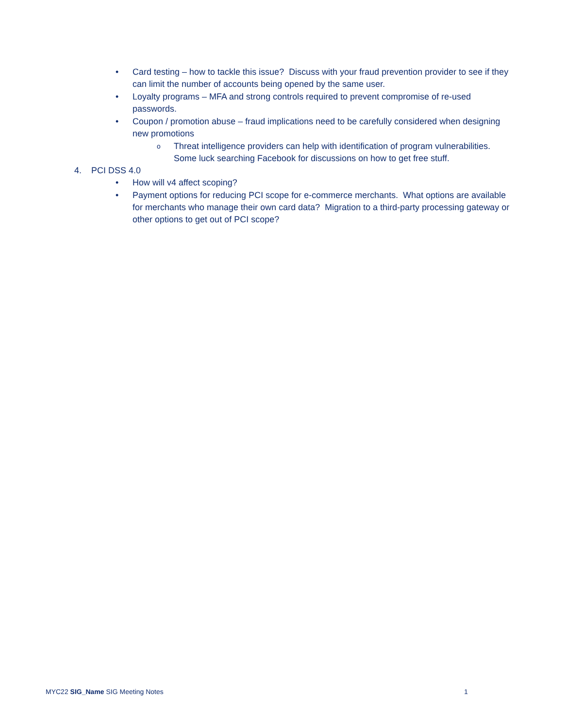• Card testing – how to tackle this issue? Discuss with your fraud prevention provider to see if they can limit the number of accounts being opened by the same user.
• Loyalty programs – MFA and strong controls required to prevent compromise of re-used passwords.
• Coupon / promotion abuse – fraud implications need to be carefully considered when designing new promotions
o Threat intelligence providers can help with identification of program vulnerabilities. Some luck searching Facebook for discussions on how to get free stuff.
4. PCI DSS 4.0
• How will v4 affect scoping?
• Payment options for reducing PCI scope for e-commerce merchants. What options are available for merchants who manage their own card data? Migration to a third-party processing gateway or other options to get out of PCI scope?
MYC22 SIG_Name SIG Meeting Notes 1